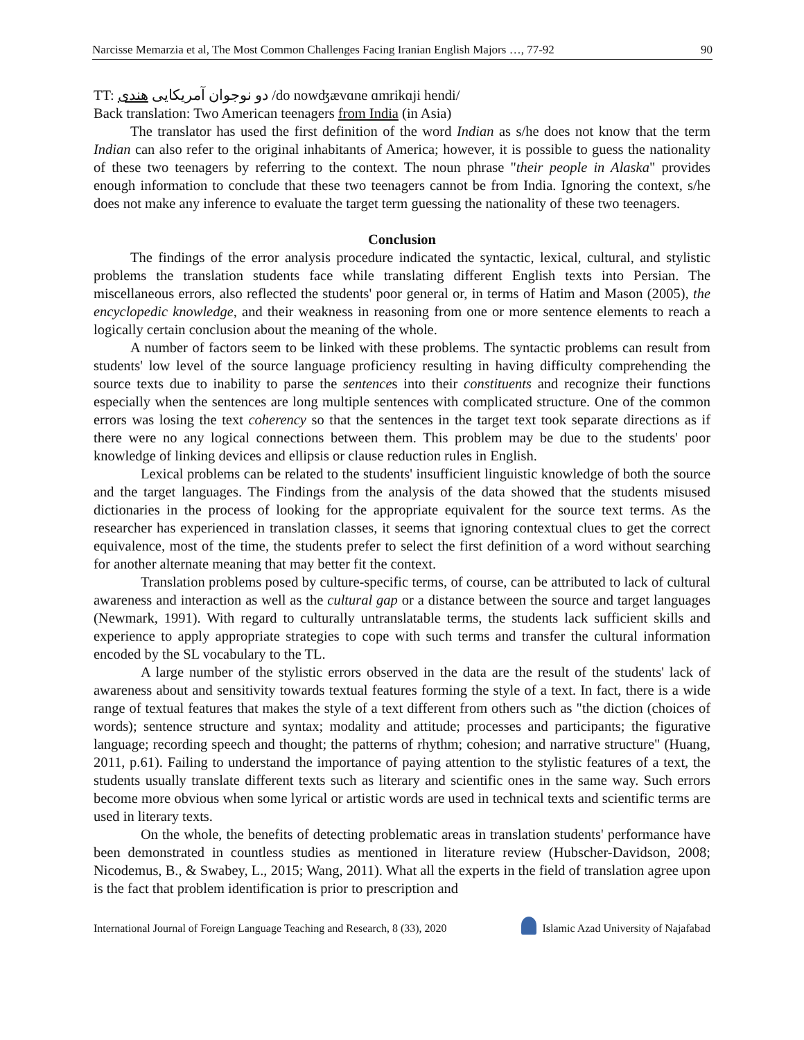Narcisse Memarzia et al, The Most Common Challenges Facing Iranian English Majors …, 77-92 90
TT: دو نوجوان آمریکایی هندی /do nowʤævɑne ɑmrikɑji hendi/
Back translation: Two American teenagers from India (in Asia)
The translator has used the first definition of the word Indian as s/he does not know that the term Indian can also refer to the original inhabitants of America; however, it is possible to guess the nationality of these two teenagers by referring to the context. The noun phrase "their people in Alaska" provides enough information to conclude that these two teenagers cannot be from India. Ignoring the context, s/he does not make any inference to evaluate the target term guessing the nationality of these two teenagers.
Conclusion
The findings of the error analysis procedure indicated the syntactic, lexical, cultural, and stylistic problems the translation students face while translating different English texts into Persian. The miscellaneous errors, also reflected the students' poor general or, in terms of Hatim and Mason (2005), the encyclopedic knowledge, and their weakness in reasoning from one or more sentence elements to reach a logically certain conclusion about the meaning of the whole.
A number of factors seem to be linked with these problems. The syntactic problems can result from students' low level of the source language proficiency resulting in having difficulty comprehending the source texts due to inability to parse the sentences into their constituents and recognize their functions especially when the sentences are long multiple sentences with complicated structure. One of the common errors was losing the text coherency so that the sentences in the target text took separate directions as if there were no any logical connections between them. This problem may be due to the students' poor knowledge of linking devices and ellipsis or clause reduction rules in English.
Lexical problems can be related to the students' insufficient linguistic knowledge of both the source and the target languages. The Findings from the analysis of the data showed that the students misused dictionaries in the process of looking for the appropriate equivalent for the source text terms. As the researcher has experienced in translation classes, it seems that ignoring contextual clues to get the correct equivalence, most of the time, the students prefer to select the first definition of a word without searching for another alternate meaning that may better fit the context.
Translation problems posed by culture-specific terms, of course, can be attributed to lack of cultural awareness and interaction as well as the cultural gap or a distance between the source and target languages (Newmark, 1991). With regard to culturally untranslatable terms, the students lack sufficient skills and experience to apply appropriate strategies to cope with such terms and transfer the cultural information encoded by the SL vocabulary to the TL.
A large number of the stylistic errors observed in the data are the result of the students' lack of awareness about and sensitivity towards textual features forming the style of a text. In fact, there is a wide range of textual features that makes the style of a text different from others such as "the diction (choices of words); sentence structure and syntax; modality and attitude; processes and participants; the figurative language; recording speech and thought; the patterns of rhythm; cohesion; and narrative structure" (Huang, 2011, p.61). Failing to understand the importance of paying attention to the stylistic features of a text, the students usually translate different texts such as literary and scientific ones in the same way. Such errors become more obvious when some lyrical or artistic words are used in technical texts and scientific terms are used in literary texts.
On the whole, the benefits of detecting problematic areas in translation students' performance have been demonstrated in countless studies as mentioned in literature review (Hubscher-Davidson, 2008; Nicodemus, B., & Swabey, L., 2015; Wang, 2011). What all the experts in the field of translation agree upon is the fact that problem identification is prior to prescription and
International Journal of Foreign Language Teaching and Research, 8 (33), 2020 Islamic Azad University of Najafabad